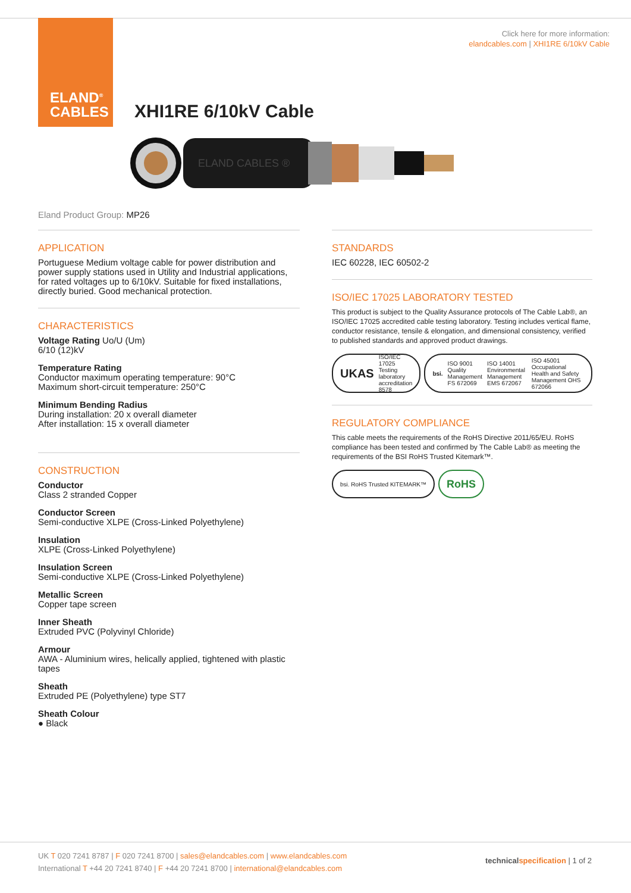ELAND<sup>®</sup>
CABLES
Click here for more information:
elandcables.com | XHI1RE 6/10kV Cable
XHI1RE 6/10kV Cable
ELAND CABLES ®
Eland Product Group: MP26
APPLICATION
Portuguese Medium voltage cable for power distribution and power supply stations used in Utility and Industrial applications, for rated voltages up to 6/10kV. Suitable for fixed installations, directly buried. Good mechanical protection.
CHARACTERISTICS
Voltage Rating Uo/U (Um)
6/10 (12)kV
Temperature Rating
Conductor maximum operating temperature: 90°C
Maximum short-circuit temperature: 250°C
Minimum Bending Radius
During installation: 20 x overall diameter
After installation: 15 x overall diameter
CONSTRUCTION
Conductor
Class 2 stranded Copper
Conductor Screen
Semi-conductive XLPE (Cross-Linked Polyethylene)
Insulation
XLPE (Cross-Linked Polyethylene)
Insulation Screen
Semi-conductive XLPE (Cross-Linked Polyethylene)
Metallic Screen
Copper tape screen
Inner Sheath
Extruded PVC (Polyvinyl Chloride)
Armour
AWA - Aluminium wires, helically applied, tightened with plastic tapes
Sheath
Extruded PE (Polyethylene) type ST7
Sheath Colour
● Black
STANDARDS
IEC 60228, IEC 60502-2
ISO/IEC 17025 LABORATORY TESTED
This product is subject to the Quality Assurance protocols of The Cable Lab®, an ISO/IEC 17025 accredited cable testing laboratory. Testing includes vertical flame, conductor resistance, tensile & elongation, and dimensional consistency, verified to published standards and approved product drawings.
UKAS ISO/IEC 17025 Testing laboratory accreditation 8578
bsi. ISO 9001 Quality Management FS 672069 ISO 14001 Environmental Management EMS 672067 ISO 45001 Occupational Health and Safety Management OHS 672066
REGULATORY COMPLIANCE
This cable meets the requirements of the RoHS Directive 2011/65/EU. RoHS compliance has been tested and confirmed by The Cable Lab® as meeting the requirements of the BSI RoHS Trusted Kitemark™.
bsi. RoHS Trusted KITEMARK™
RoHS
UK T 020 7241 8787 | F 020 7241 8700 | sales@elandcables.com | www.elandcables.com
International T +44 20 7241 8740 | F +44 20 7241 8700 | international@elandcables.com
technical specification | 1 of 2